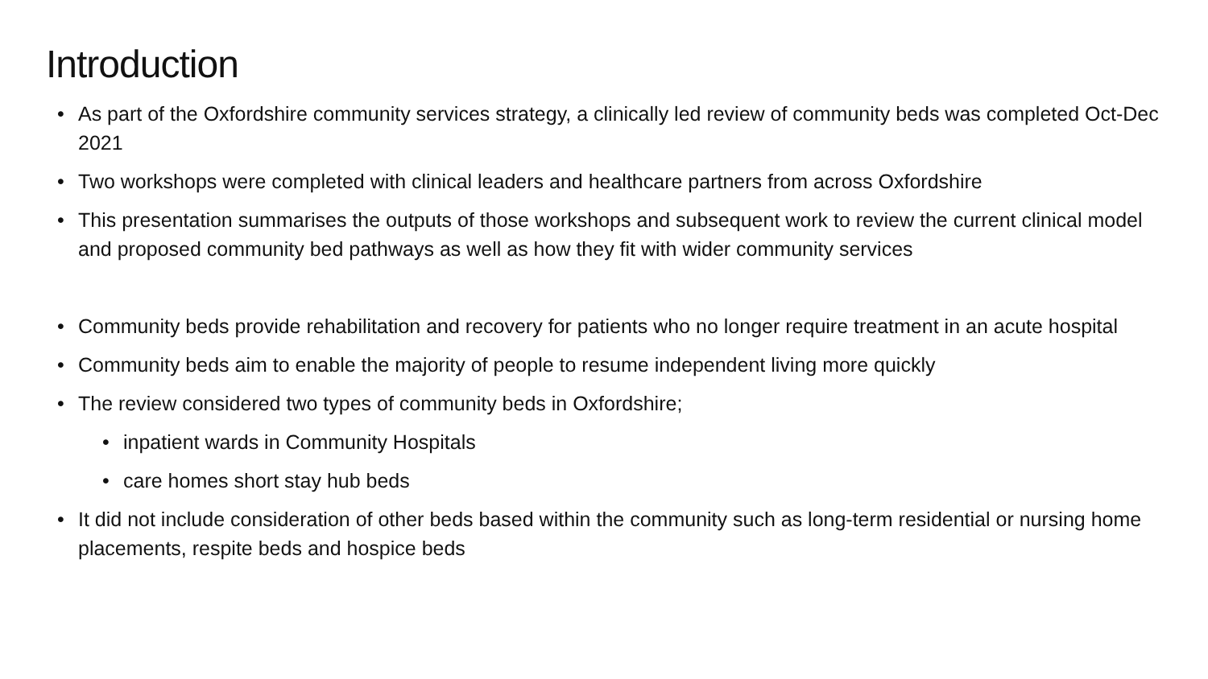Introduction
• As part of the Oxfordshire community services strategy, a clinically led review of community beds was completed Oct-Dec 2021
• Two workshops were completed with clinical leaders and healthcare partners from across Oxfordshire
• This presentation summarises the outputs of those workshops and subsequent work to review the current clinical model and proposed community bed pathways as well as how they fit with wider community services
• Community beds provide rehabilitation and recovery for patients who no longer require treatment in an acute hospital
• Community beds aim to enable the majority of people to resume independent living more quickly
• The review considered two types of community beds in Oxfordshire;
• inpatient wards in Community Hospitals
• care homes short stay hub beds
• It did not include consideration of other beds based within the community such as long-term residential or nursing home placements, respite beds and hospice beds